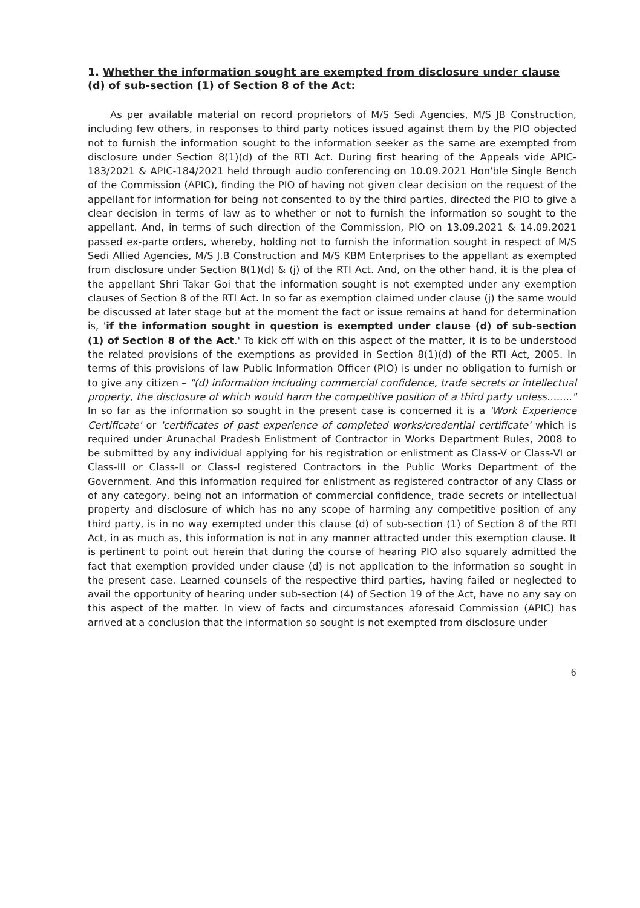1. Whether the information sought are exempted from disclosure under clause (d) of sub-section (1) of Section 8 of the Act:
As per available material on record proprietors of M/S Sedi Agencies, M/S JB Construction, including few others, in responses to third party notices issued against them by the PIO objected not to furnish the information sought to the information seeker as the same are exempted from disclosure under Section 8(1)(d) of the RTI Act. During first hearing of the Appeals vide APIC-183/2021 & APIC-184/2021 held through audio conferencing on 10.09.2021 Hon'ble Single Bench of the Commission (APIC), finding the PIO of having not given clear decision on the request of the appellant for information for being not consented to by the third parties, directed the PIO to give a clear decision in terms of law as to whether or not to furnish the information so sought to the appellant. And, in terms of such direction of the Commission, PIO on 13.09.2021 & 14.09.2021 passed ex-parte orders, whereby, holding not to furnish the information sought in respect of M/S Sedi Allied Agencies, M/S J.B Construction and M/S KBM Enterprises to the appellant as exempted from disclosure under Section 8(1)(d) & (j) of the RTI Act. And, on the other hand, it is the plea of the appellant Shri Takar Goi that the information sought is not exempted under any exemption clauses of Section 8 of the RTI Act. In so far as exemption claimed under clause (j) the same would be discussed at later stage but at the moment the fact or issue remains at hand for determination is, 'if the information sought in question is exempted under clause (d) of sub-section (1) of Section 8 of the Act.' To kick off with on this aspect of the matter, it is to be understood the related provisions of the exemptions as provided in Section 8(1)(d) of the RTI Act, 2005. In terms of this provisions of law Public Information Officer (PIO) is under no obligation to furnish or to give any citizen – "(d) information including commercial confidence, trade secrets or intellectual property, the disclosure of which would harm the competitive position of a third party unless........" In so far as the information so sought in the present case is concerned it is a 'Work Experience Certificate' or 'certificates of past experience of completed works/credential certificate' which is required under Arunachal Pradesh Enlistment of Contractor in Works Department Rules, 2008 to be submitted by any individual applying for his registration or enlistment as Class-V or Class-VI or Class-III or Class-II or Class-I registered Contractors in the Public Works Department of the Government. And this information required for enlistment as registered contractor of any Class or of any category, being not an information of commercial confidence, trade secrets or intellectual property and disclosure of which has no any scope of harming any competitive position of any third party, is in no way exempted under this clause (d) of sub-section (1) of Section 8 of the RTI Act, in as much as, this information is not in any manner attracted under this exemption clause. It is pertinent to point out herein that during the course of hearing PIO also squarely admitted the fact that exemption provided under clause (d) is not application to the information so sought in the present case. Learned counsels of the respective third parties, having failed or neglected to avail the opportunity of hearing under sub-section (4) of Section 19 of the Act, have no any say on this aspect of the matter. In view of facts and circumstances aforesaid Commission (APIC) has arrived at a conclusion that the information so sought is not exempted from disclosure under
6